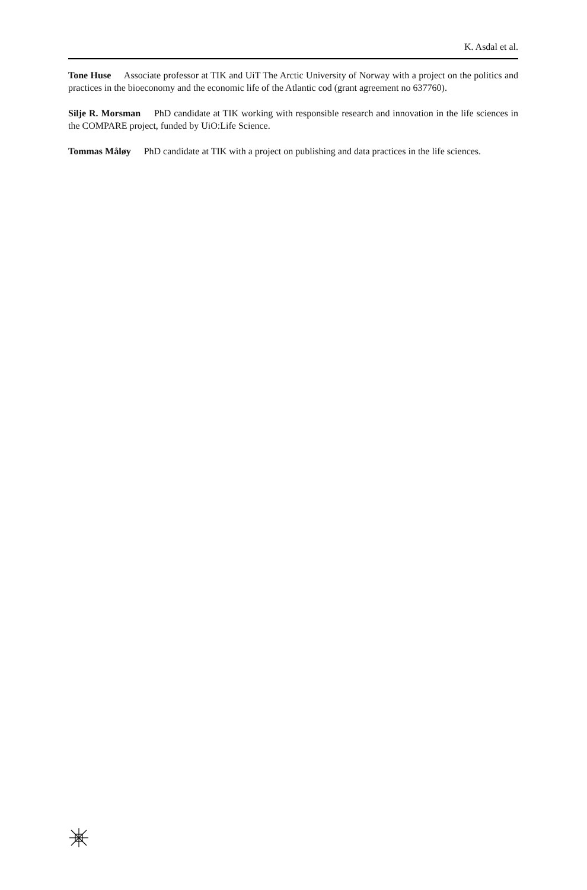K. Asdal et al.
Tone Huse Associate professor at TIK and UiT The Arctic University of Norway with a project on the politics and practices in the bioeconomy and the economic life of the Atlantic cod (grant agreement no 637760).
Silje R. Morsman PhD candidate at TIK working with responsible research and innovation in the life sciences in the COMPARE project, funded by UiO:Life Science.
Tommas Måløy PhD candidate at TIK with a project on publishing and data practices in the life sciences.